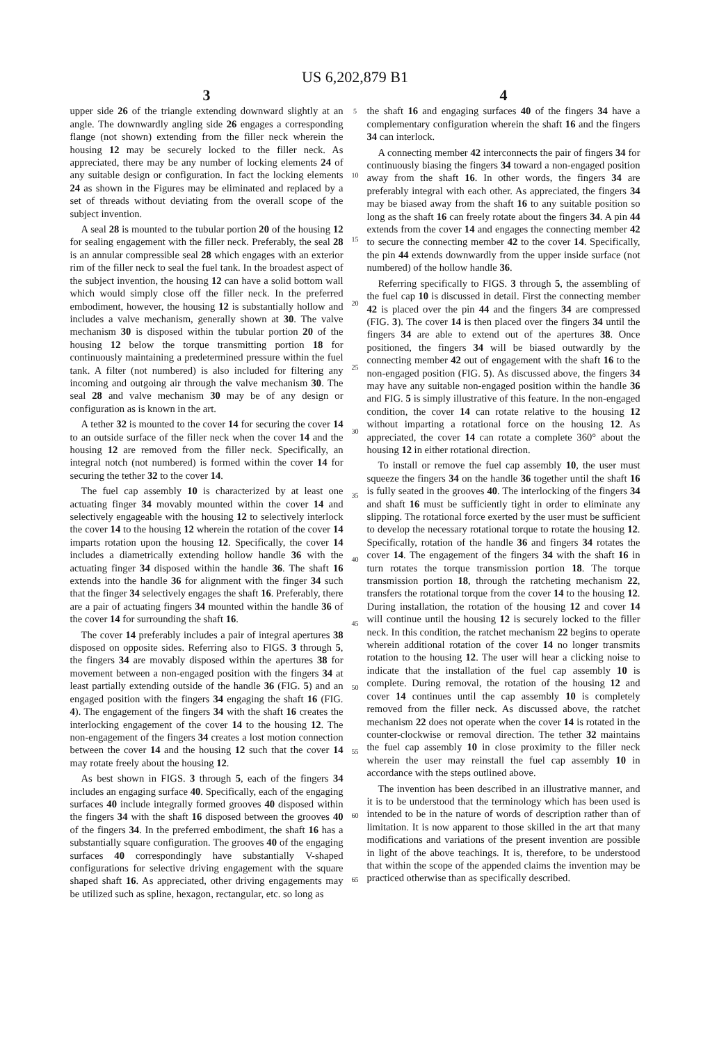US 6,202,879 B1
3
upper side 26 of the triangle extending downward slightly at an angle. The downwardly angling side 26 engages a corresponding flange (not shown) extending from the filler neck wherein the housing 12 may be securely locked to the filler neck. As appreciated, there may be any number of locking elements 24 of any suitable design or configuration. In fact the locking elements 24 as shown in the Figures may be eliminated and replaced by a set of threads without deviating from the overall scope of the subject invention.
A seal 28 is mounted to the tubular portion 20 of the housing 12 for sealing engagement with the filler neck. Preferably, the seal 28 is an annular compressible seal 28 which engages with an exterior rim of the filler neck to seal the fuel tank. In the broadest aspect of the subject invention, the housing 12 can have a solid bottom wall which would simply close off the filler neck. In the preferred embodiment, however, the housing 12 is substantially hollow and includes a valve mechanism, generally shown at 30. The valve mechanism 30 is disposed within the tubular portion 20 of the housing 12 below the torque transmitting portion 18 for continuously maintaining a predetermined pressure within the fuel tank. A filter (not numbered) is also included for filtering any incoming and outgoing air through the valve mechanism 30. The seal 28 and valve mechanism 30 may be of any design or configuration as is known in the art.
A tether 32 is mounted to the cover 14 for securing the cover 14 to an outside surface of the filler neck when the cover 14 and the housing 12 are removed from the filler neck. Specifically, an integral notch (not numbered) is formed within the cover 14 for securing the tether 32 to the cover 14.
The fuel cap assembly 10 is characterized by at least one actuating finger 34 movably mounted within the cover 14 and selectively engageable with the housing 12 to selectively interlock the cover 14 to the housing 12 wherein the rotation of the cover 14 imparts rotation upon the housing 12. Specifically, the cover 14 includes a diametrically extending hollow handle 36 with the actuating finger 34 disposed within the handle 36. The shaft 16 extends into the handle 36 for alignment with the finger 34 such that the finger 34 selectively engages the shaft 16. Preferably, there are a pair of actuating fingers 34 mounted within the handle 36 of the cover 14 for surrounding the shaft 16.
The cover 14 preferably includes a pair of integral apertures 38 disposed on opposite sides. Referring also to FIGS. 3 through 5, the fingers 34 are movably disposed within the apertures 38 for movement between a non-engaged position with the fingers 34 at least partially extending outside of the handle 36 (FIG. 5) and an engaged position with the fingers 34 engaging the shaft 16 (FIG. 4). The engagement of the fingers 34 with the shaft 16 creates the interlocking engagement of the cover 14 to the housing 12. The non-engagement of the fingers 34 creates a lost motion connection between the cover 14 and the housing 12 such that the cover 14 may rotate freely about the housing 12.
As best shown in FIGS. 3 through 5, each of the fingers 34 includes an engaging surface 40. Specifically, each of the engaging surfaces 40 include integrally formed grooves 40 disposed within the fingers 34 with the shaft 16 disposed between the grooves 40 of the fingers 34. In the preferred embodiment, the shaft 16 has a substantially square configuration. The grooves 40 of the engaging surfaces 40 correspondingly have substantially V-shaped configurations for selective driving engagement with the square shaped shaft 16. As appreciated, other driving engagements may be utilized such as spline, hexagon, rectangular, etc. so long as
5
10
15
20
25
30
35
40
45
50
55
60
65
4
the shaft 16 and engaging surfaces 40 of the fingers 34 have a complementary configuration wherein the shaft 16 and the fingers 34 can interlock.
A connecting member 42 interconnects the pair of fingers 34 for continuously biasing the fingers 34 toward a non-engaged position away from the shaft 16. In other words, the fingers 34 are preferably integral with each other. As appreciated, the fingers 34 may be biased away from the shaft 16 to any suitable position so long as the shaft 16 can freely rotate about the fingers 34. A pin 44 extends from the cover 14 and engages the connecting member 42 to secure the connecting member 42 to the cover 14. Specifically, the pin 44 extends downwardly from the upper inside surface (not numbered) of the hollow handle 36.
Referring specifically to FIGS. 3 through 5, the assembling of the fuel cap 10 is discussed in detail. First the connecting member 42 is placed over the pin 44 and the fingers 34 are compressed (FIG. 3). The cover 14 is then placed over the fingers 34 until the fingers 34 are able to extend out of the apertures 38. Once positioned, the fingers 34 will be biased outwardly by the connecting member 42 out of engagement with the shaft 16 to the non-engaged position (FIG. 5). As discussed above, the fingers 34 may have any suitable non-engaged position within the handle 36 and FIG. 5 is simply illustrative of this feature. In the non-engaged condition, the cover 14 can rotate relative to the housing 12 without imparting a rotational force on the housing 12. As appreciated, the cover 14 can rotate a complete 360° about the housing 12 in either rotational direction.
To install or remove the fuel cap assembly 10, the user must squeeze the fingers 34 on the handle 36 together until the shaft 16 is fully seated in the grooves 40. The interlocking of the fingers 34 and shaft 16 must be sufficiently tight in order to eliminate any slipping. The rotational force exerted by the user must be sufficient to develop the necessary rotational torque to rotate the housing 12. Specifically, rotation of the handle 36 and fingers 34 rotates the cover 14. The engagement of the fingers 34 with the shaft 16 in turn rotates the torque transmission portion 18. The torque transmission portion 18, through the ratcheting mechanism 22, transfers the rotational torque from the cover 14 to the housing 12. During installation, the rotation of the housing 12 and cover 14 will continue until the housing 12 is securely locked to the filler neck. In this condition, the ratchet mechanism 22 begins to operate wherein additional rotation of the cover 14 no longer transmits rotation to the housing 12. The user will hear a clicking noise to indicate that the installation of the fuel cap assembly 10 is complete. During removal, the rotation of the housing 12 and cover 14 continues until the cap assembly 10 is completely removed from the filler neck. As discussed above, the ratchet mechanism 22 does not operate when the cover 14 is rotated in the counter-clockwise or removal direction. The tether 32 maintains the fuel cap assembly 10 in close proximity to the filler neck wherein the user may reinstall the fuel cap assembly 10 in accordance with the steps outlined above.
The invention has been described in an illustrative manner, and it is to be understood that the terminology which has been used is intended to be in the nature of words of description rather than of limitation. It is now apparent to those skilled in the art that many modifications and variations of the present invention are possible in light of the above teachings. It is, therefore, to be understood that within the scope of the appended claims the invention may be practiced otherwise than as specifically described.